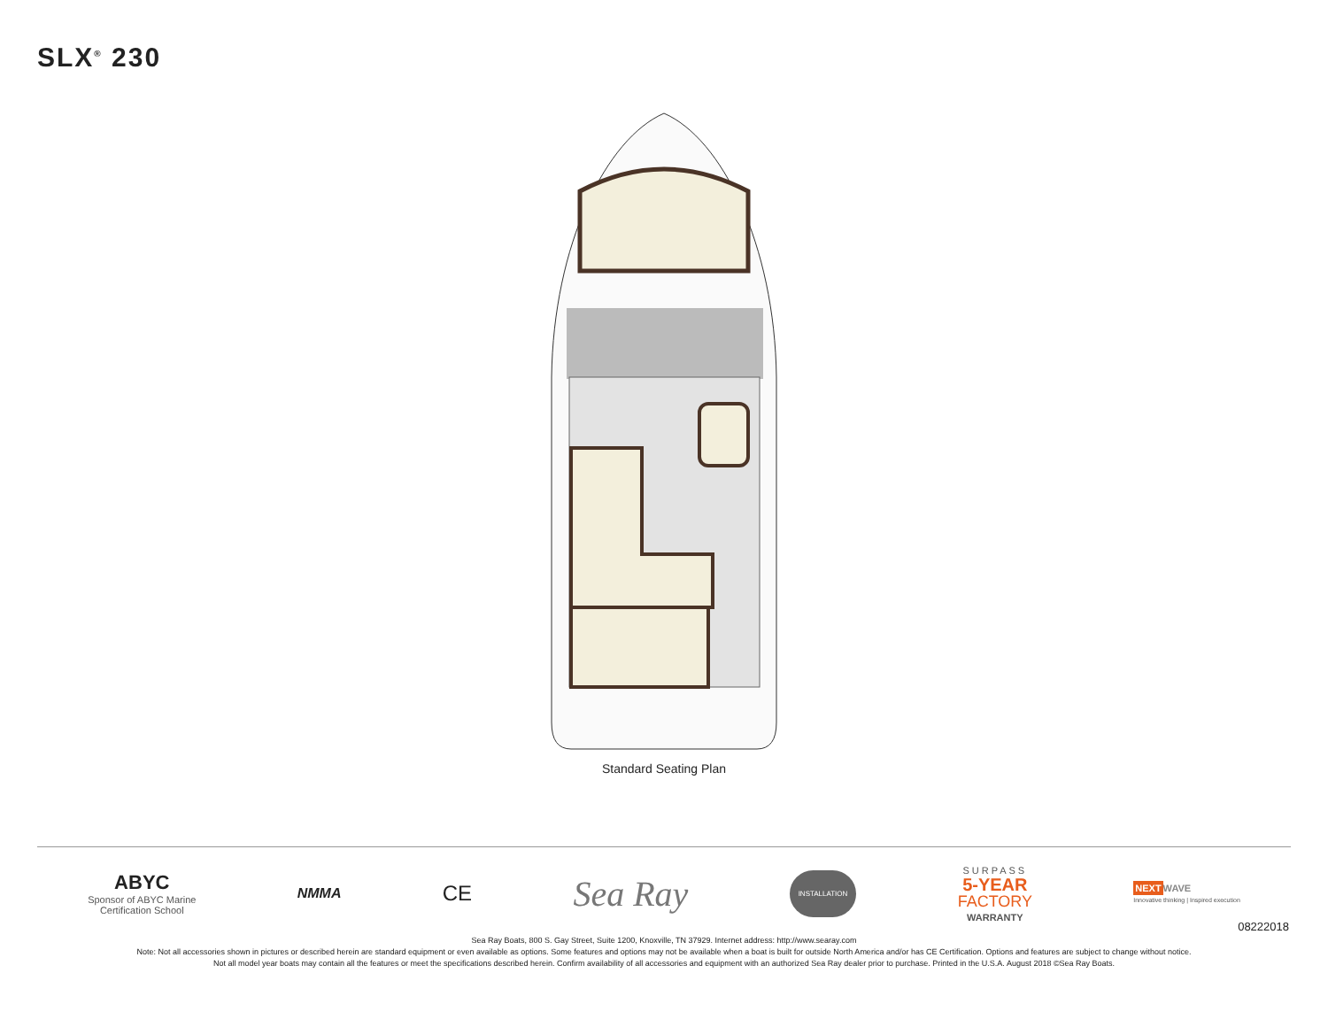SLX<sup>®</sup> 230
Standard Seating Plan
ABYC
Sponsor of ABYC Marine
Certification School
NMMA
CE
Sea Ray
INSTALLATION
SURPASS
5-YEAR
FACTORY
WARRANTY
NEXT WAVE
Innovative thinking | Inspired execution
08222018
Sea Ray Boats, 800 S. Gay Street, Suite 1200, Knoxville, TN 37929. Internet address: http://www.searay.com
Note: Not all accessories shown in pictures or described herein are standard equipment or even available as options. Some features and options may not be available when a boat is built for outside North America and/or has CE Certification. Options and features are subject to change without notice.
Not all model year boats may contain all the features or meet the specifications described herein. Confirm availability of all accessories and equipment with an authorized Sea Ray dealer prior to purchase. Printed in the U.S.A. August 2018 ©Sea Ray Boats.